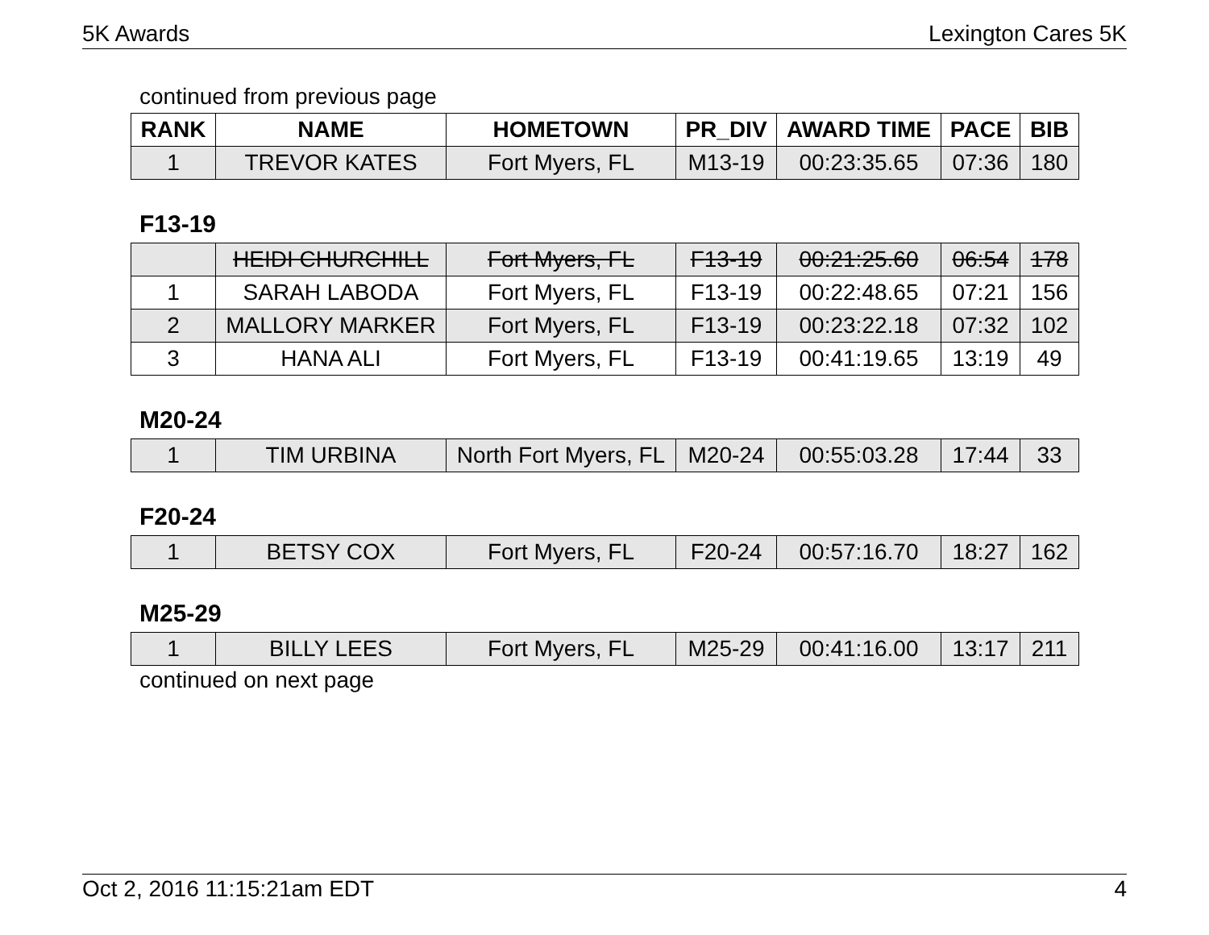5K Awards Lexington Cares 5K
continued from previous page
| RANK | NAME | HOMETOWN | PR_DIV | AWARD TIME | PACE | BIB |
| --- | --- | --- | --- | --- | --- | --- |
| 1 | TREVOR KATES | Fort Myers, FL | M13-19 | 00:23:35.65 | 07:36 | 180 |
F13-19
| | HEIDI CHURCHILL | Fort Myers, FL | F13-19 | 00:21:25.60 | 06:54 | 178 |
| 1 | SARAH LABODA | Fort Myers, FL | F13-19 | 00:22:48.65 | 07:21 | 156 |
| 2 | MALLORY MARKER | Fort Myers, FL | F13-19 | 00:23:22.18 | 07:32 | 102 |
| 3 | HANA ALI | Fort Myers, FL | F13-19 | 00:41:19.65 | 13:19 | 49 |
M20-24
| 1 | TIM URBINA | North Fort Myers, FL | M20-24 | 00:55:03.28 | 17:44 | 33 |
F20-24
| 1 | BETSY COX | Fort Myers, FL | F20-24 | 00:57:16.70 | 18:27 | 162 |
M25-29
| 1 | BILLY LEES | Fort Myers, FL | M25-29 | 00:41:16.00 | 13:17 | 211 |
continued on next page
Oct 2, 2016 11:15:21am EDT 4